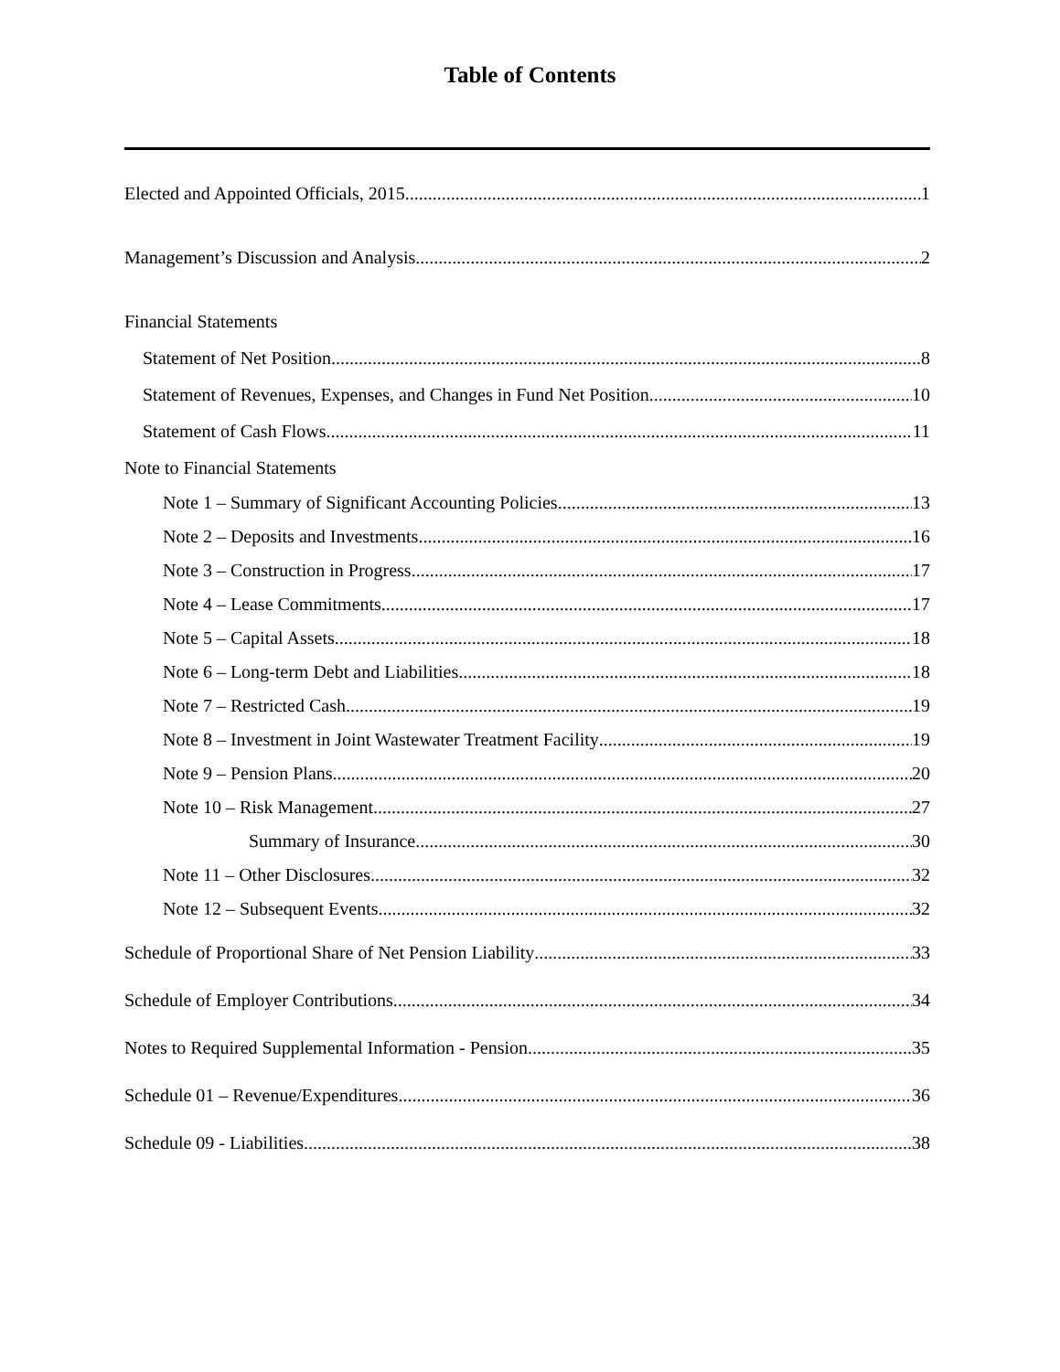Table of Contents
Elected and Appointed Officials, 2015 1
Management’s Discussion and Analysis 2
Financial Statements
Statement of Net Position 8
Statement of Revenues, Expenses, and Changes in Fund Net Position 10
Statement of Cash Flows 11
Note to Financial Statements
Note 1 – Summary of Significant Accounting Policies 13
Note 2 – Deposits and Investments 16
Note 3 – Construction in Progress 17
Note 4 – Lease Commitments 17
Note 5 – Capital Assets 18
Note 6 – Long-term Debt and Liabilities 18
Note 7 – Restricted Cash 19
Note 8 – Investment in Joint Wastewater Treatment Facility 19
Note 9 – Pension Plans 20
Note 10 – Risk Management 27
Summary of Insurance 30
Note 11 – Other Disclosures 32
Note 12 – Subsequent Events 32
Schedule of Proportional Share of Net Pension Liability 33
Schedule of Employer Contributions 34
Notes to Required Supplemental Information - Pension 35
Schedule 01 – Revenue/Expenditures 36
Schedule 09 - Liabilities 38